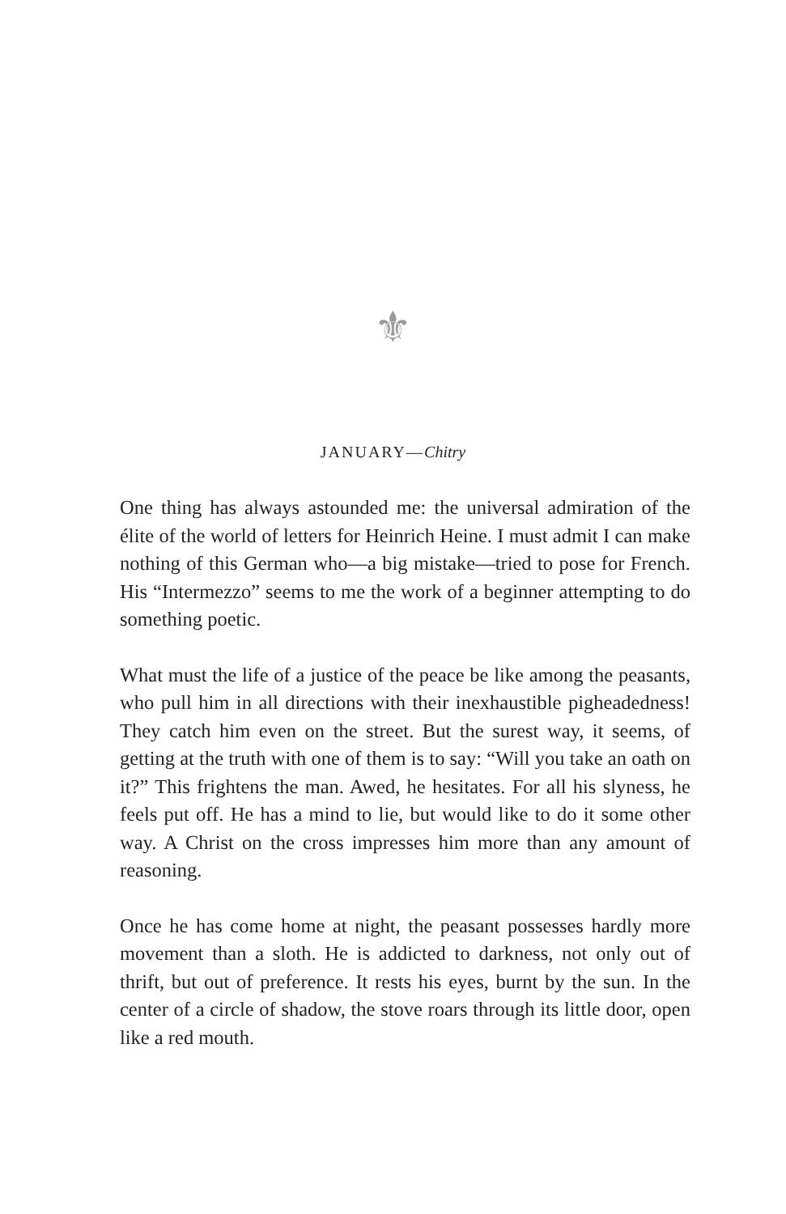⚜
JANUARY—Chitry
One thing has always astounded me: the universal admiration of the élite of the world of letters for Heinrich Heine. I must admit I can make nothing of this German who—a big mistake—tried to pose for French. His “Intermezzo” seems to me the work of a beginner attempting to do something poetic.
What must the life of a justice of the peace be like among the peasants, who pull him in all directions with their inexhaustible pigheadedness! They catch him even on the street. But the surest way, it seems, of getting at the truth with one of them is to say: “Will you take an oath on it?” This frightens the man. Awed, he hesitates. For all his slyness, he feels put off. He has a mind to lie, but would like to do it some other way. A Christ on the cross impresses him more than any amount of reasoning.
Once he has come home at night, the peasant possesses hardly more movement than a sloth. He is addicted to darkness, not only out of thrift, but out of preference. It rests his eyes, burnt by the sun. In the center of a circle of shadow, the stove roars through its little door, open like a red mouth.